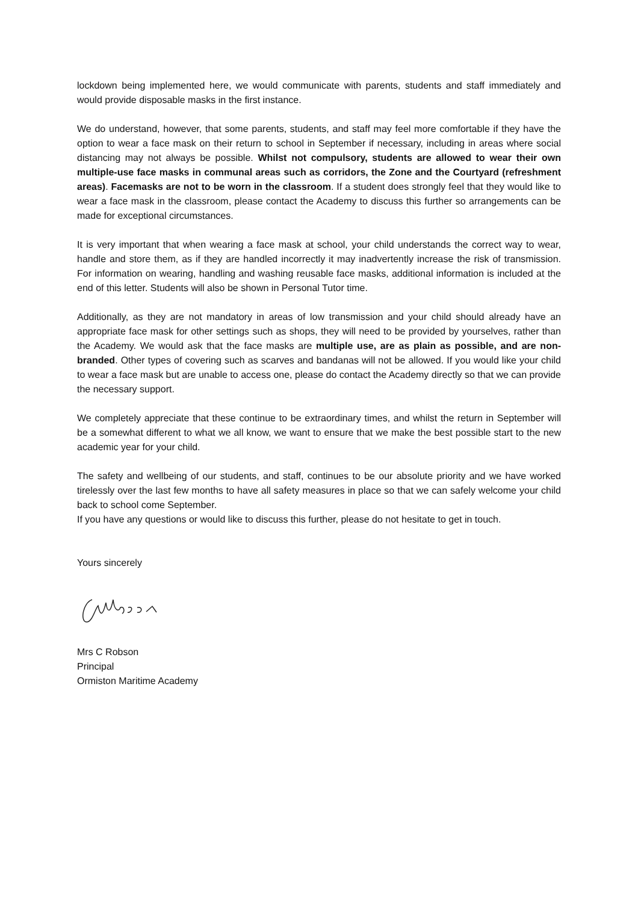lockdown being implemented here, we would communicate with parents, students and staff immediately and would provide disposable masks in the first instance.
We do understand, however, that some parents, students, and staff may feel more comfortable if they have the option to wear a face mask on their return to school in September if necessary, including in areas where social distancing may not always be possible. Whilst not compulsory, students are allowed to wear their own multiple-use face masks in communal areas such as corridors, the Zone and the Courtyard (refreshment areas). Facemasks are not to be worn in the classroom. If a student does strongly feel that they would like to wear a face mask in the classroom, please contact the Academy to discuss this further so arrangements can be made for exceptional circumstances.
It is very important that when wearing a face mask at school, your child understands the correct way to wear, handle and store them, as if they are handled incorrectly it may inadvertently increase the risk of transmission. For information on wearing, handling and washing reusable face masks, additional information is included at the end of this letter. Students will also be shown in Personal Tutor time.
Additionally, as they are not mandatory in areas of low transmission and your child should already have an appropriate face mask for other settings such as shops, they will need to be provided by yourselves, rather than the Academy. We would ask that the face masks are multiple use, are as plain as possible, and are non-branded. Other types of covering such as scarves and bandanas will not be allowed. If you would like your child to wear a face mask but are unable to access one, please do contact the Academy directly so that we can provide the necessary support.
We completely appreciate that these continue to be extraordinary times, and whilst the return in September will be a somewhat different to what we all know, we want to ensure that we make the best possible start to the new academic year for your child.
The safety and wellbeing of our students, and staff, continues to be our absolute priority and we have worked tirelessly over the last few months to have all safety measures in place so that we can safely welcome your child back to school come September.
If you have any questions or would like to discuss this further, please do not hesitate to get in touch.
Yours sincerely
Mrs C Robson
Principal
Ormiston Maritime Academy